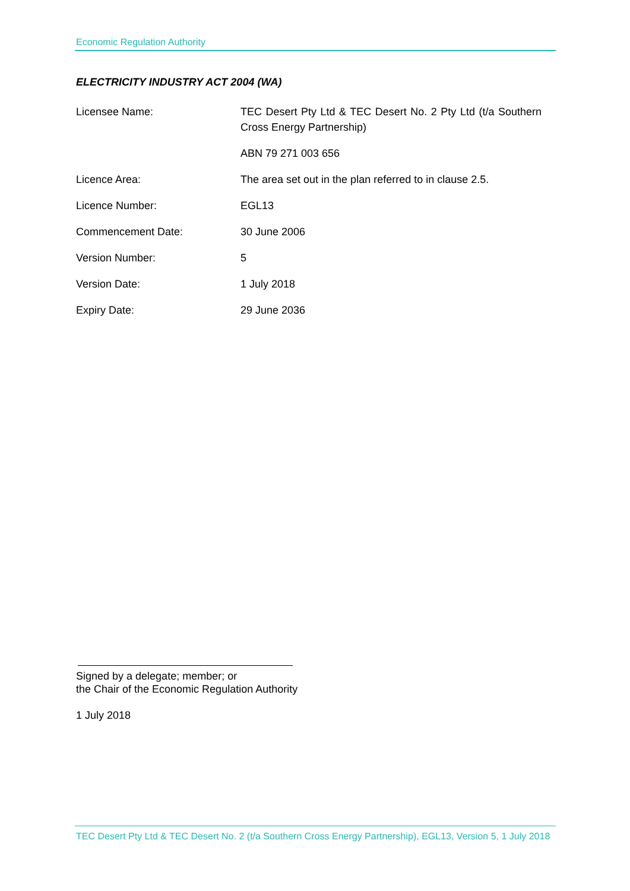Economic Regulation Authority
ELECTRICITY INDUSTRY ACT 2004 (WA)
| Licensee Name: | TEC Desert Pty Ltd & TEC Desert No. 2 Pty Ltd (t/a Southern Cross Energy Partnership) |
| | ABN 79 271 003 656 |
| Licence Area: | The area set out in the plan referred to in clause 2.5. |
| Licence Number: | EGL13 |
| Commencement Date: | 30 June 2006 |
| Version Number: | 5 |
| Version Date: | 1 July 2018 |
| Expiry Date: | 29 June 2036 |
Signed by a delegate; member; or
the Chair of the Economic Regulation Authority
1 July 2018
TEC Desert Pty Ltd & TEC Desert No. 2 (t/a Southern Cross Energy Partnership), EGL13, Version 5, 1 July 2018